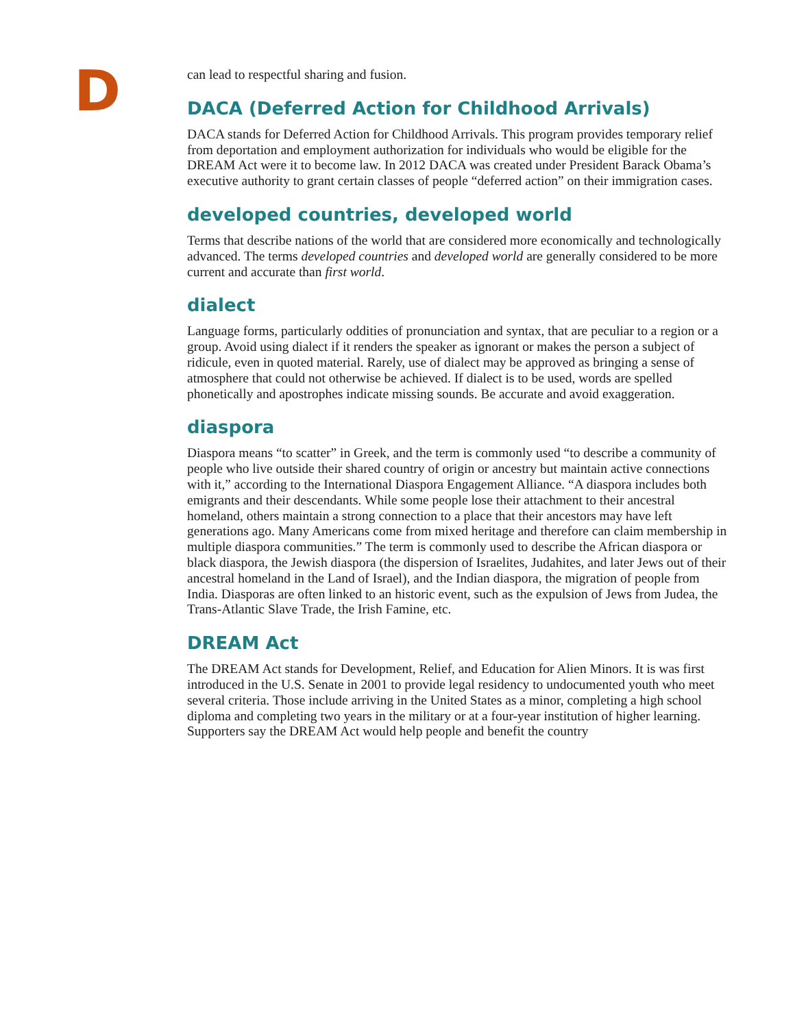D
can lead to respectful sharing and fusion.
DACA (Deferred Action for Childhood Arrivals)
DACA stands for Deferred Action for Childhood Arrivals. This program provides temporary relief from deportation and employment authorization for individuals who would be eligible for the DREAM Act were it to become law. In 2012 DACA was created under President Barack Obama’s executive authority to grant certain classes of people “deferred action” on their immigration cases.
developed countries, developed world
Terms that describe nations of the world that are considered more economically and technologically advanced. The terms developed countries and developed world are generally considered to be more current and accurate than first world.
dialect
Language forms, particularly oddities of pronunciation and syntax, that are peculiar to a region or a group. Avoid using dialect if it renders the speaker as ignorant or makes the person a subject of ridicule, even in quoted material. Rarely, use of dialect may be approved as bringing a sense of atmosphere that could not otherwise be achieved. If dialect is to be used, words are spelled phonetically and apostrophes indicate missing sounds. Be accurate and avoid exaggeration.
diaspora
Diaspora means “to scatter” in Greek, and the term is commonly used “to describe a community of people who live outside their shared country of origin or ancestry but maintain active connections with it,” according to the International Diaspora Engagement Alliance. “A diaspora includes both emigrants and their descendants. While some people lose their attachment to their ancestral homeland, others maintain a strong connection to a place that their ancestors may have left generations ago. Many Americans come from mixed heritage and therefore can claim membership in multiple diaspora communities.” The term is commonly used to describe the African diaspora or black diaspora, the Jewish diaspora (the dispersion of Israelites, Judahites, and later Jews out of their ancestral homeland in the Land of Israel), and the Indian diaspora, the migration of people from India. Diasporas are often linked to an historic event, such as the expulsion of Jews from Judea, the Trans-Atlantic Slave Trade, the Irish Famine, etc.
DREAM Act
The DREAM Act stands for Development, Relief, and Education for Alien Minors. It is was first introduced in the U.S. Senate in 2001 to provide legal residency to undocumented youth who meet several criteria. Those include arriving in the United States as a minor, completing a high school diploma and completing two years in the military or at a four-year institution of higher learning. Supporters say the DREAM Act would help people and benefit the country